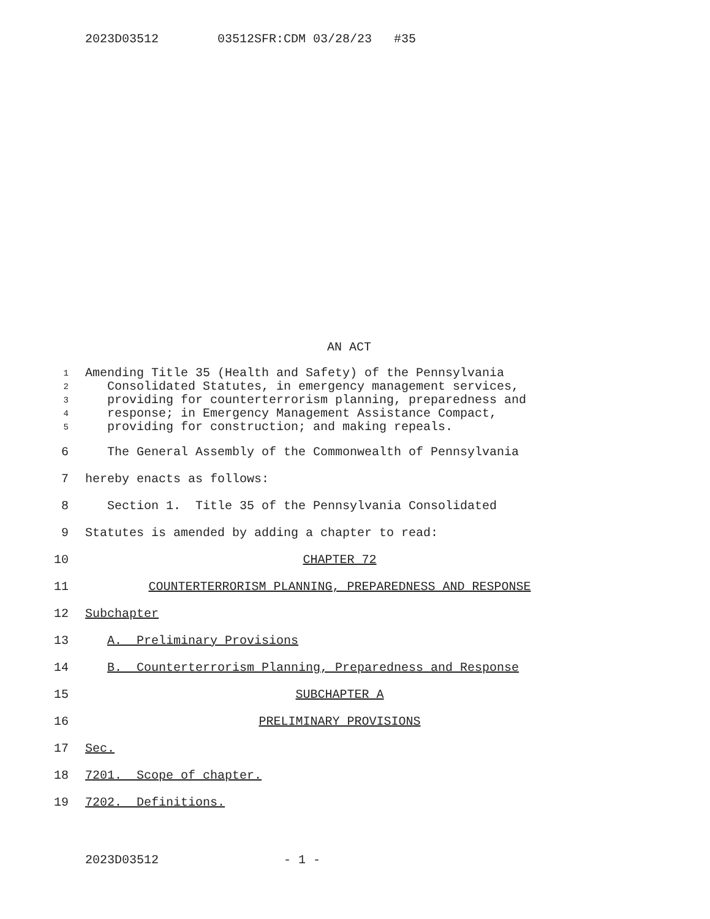2023D03512 03512SFR:CDM 03/28/23 #35
AN ACT
1 Amending Title 35 (Health and Safety) of the Pennsylvania
2 Consolidated Statutes, in emergency management services,
3 providing for counterterrorism planning, preparedness and
4 response; in Emergency Management Assistance Compact,
5 providing for construction; and making repeals.
6 The General Assembly of the Commonwealth of Pennsylvania
7 hereby enacts as follows:
8 Section 1. Title 35 of the Pennsylvania Consolidated
9 Statutes is amended by adding a chapter to read:
10 CHAPTER 72
11 COUNTERTERRORISM PLANNING, PREPAREDNESS AND RESPONSE
12 Subchapter
13 A. Preliminary Provisions
14 B. Counterterrorism Planning, Preparedness and Response
15 SUBCHAPTER A
16 PRELIMINARY PROVISIONS
17 Sec.
18 7201. Scope of chapter.
19 7202. Definitions.
2023D03512 - 1 -